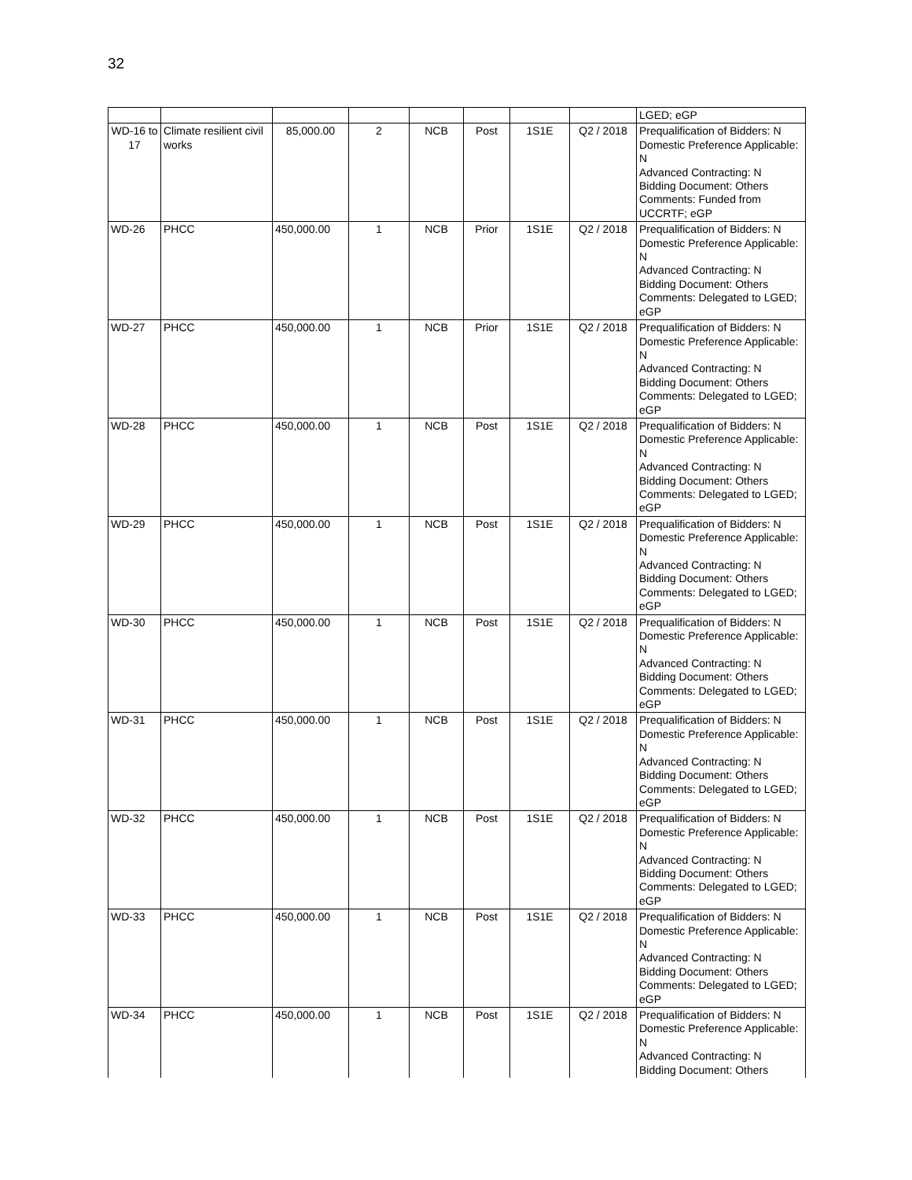32
| | | | | | | | | LGED; eGP |
| WD-16 to 17 | Climate resilient civil works | 85,000.00 | 2 | NCB | Post | 1S1E | Q2 / 2018 | Prequalification of Bidders: N Domestic Preference Applicable: N Advanced Contracting: N Bidding Document: Others Comments: Funded from UCCRTF; eGP |
| WD-26 | PHCC | 450,000.00 | 1 | NCB | Prior | 1S1E | Q2 / 2018 | Prequalification of Bidders: N Domestic Preference Applicable: N Advanced Contracting: N Bidding Document: Others Comments: Delegated to LGED; eGP |
| WD-27 | PHCC | 450,000.00 | 1 | NCB | Prior | 1S1E | Q2 / 2018 | Prequalification of Bidders: N Domestic Preference Applicable: N Advanced Contracting: N Bidding Document: Others Comments: Delegated to LGED; eGP |
| WD-28 | PHCC | 450,000.00 | 1 | NCB | Post | 1S1E | Q2 / 2018 | Prequalification of Bidders: N Domestic Preference Applicable: N Advanced Contracting: N Bidding Document: Others Comments: Delegated to LGED; eGP |
| WD-29 | PHCC | 450,000.00 | 1 | NCB | Post | 1S1E | Q2 / 2018 | Prequalification of Bidders: N Domestic Preference Applicable: N Advanced Contracting: N Bidding Document: Others Comments: Delegated to LGED; eGP |
| WD-30 | PHCC | 450,000.00 | 1 | NCB | Post | 1S1E | Q2 / 2018 | Prequalification of Bidders: N Domestic Preference Applicable: N Advanced Contracting: N Bidding Document: Others Comments: Delegated to LGED; eGP |
| WD-31 | PHCC | 450,000.00 | 1 | NCB | Post | 1S1E | Q2 / 2018 | Prequalification of Bidders: N Domestic Preference Applicable: N Advanced Contracting: N Bidding Document: Others Comments: Delegated to LGED; eGP |
| WD-32 | PHCC | 450,000.00 | 1 | NCB | Post | 1S1E | Q2 / 2018 | Prequalification of Bidders: N Domestic Preference Applicable: N Advanced Contracting: N Bidding Document: Others Comments: Delegated to LGED; eGP |
| WD-33 | PHCC | 450,000.00 | 1 | NCB | Post | 1S1E | Q2 / 2018 | Prequalification of Bidders: N Domestic Preference Applicable: N Advanced Contracting: N Bidding Document: Others Comments: Delegated to LGED; eGP |
| WD-34 | PHCC | 450,000.00 | 1 | NCB | Post | 1S1E | Q2 / 2018 | Prequalification of Bidders: N Domestic Preference Applicable: N Advanced Contracting: N Bidding Document: Others |